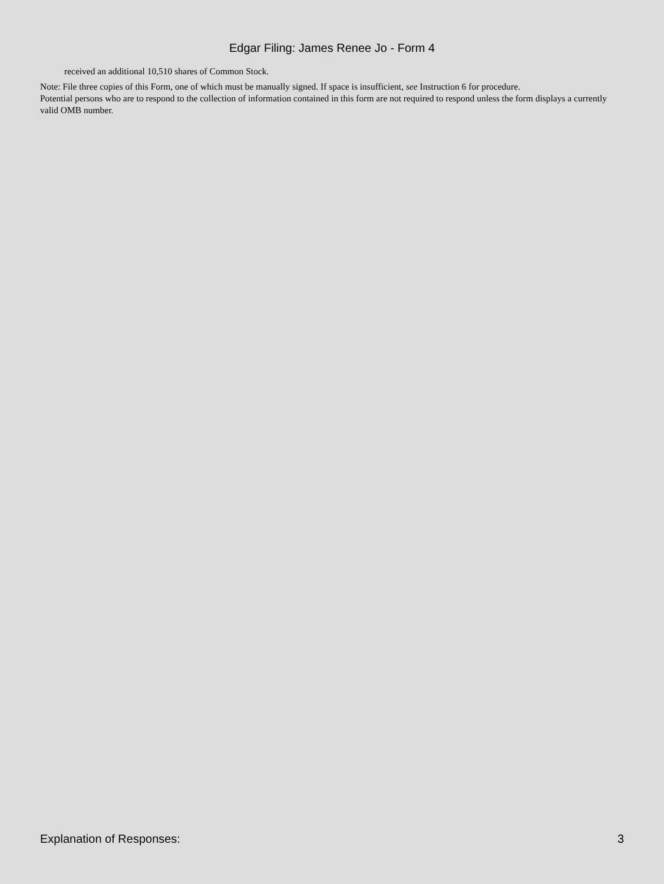Edgar Filing: James Renee Jo - Form 4
received an additional 10,510 shares of Common Stock.
Note: File three copies of this Form, one of which must be manually signed. If space is insufficient, see Instruction 6 for procedure.
Potential persons who are to respond to the collection of information contained in this form are not required to respond unless the form displays a currently valid OMB number.
Explanation of Responses: 3